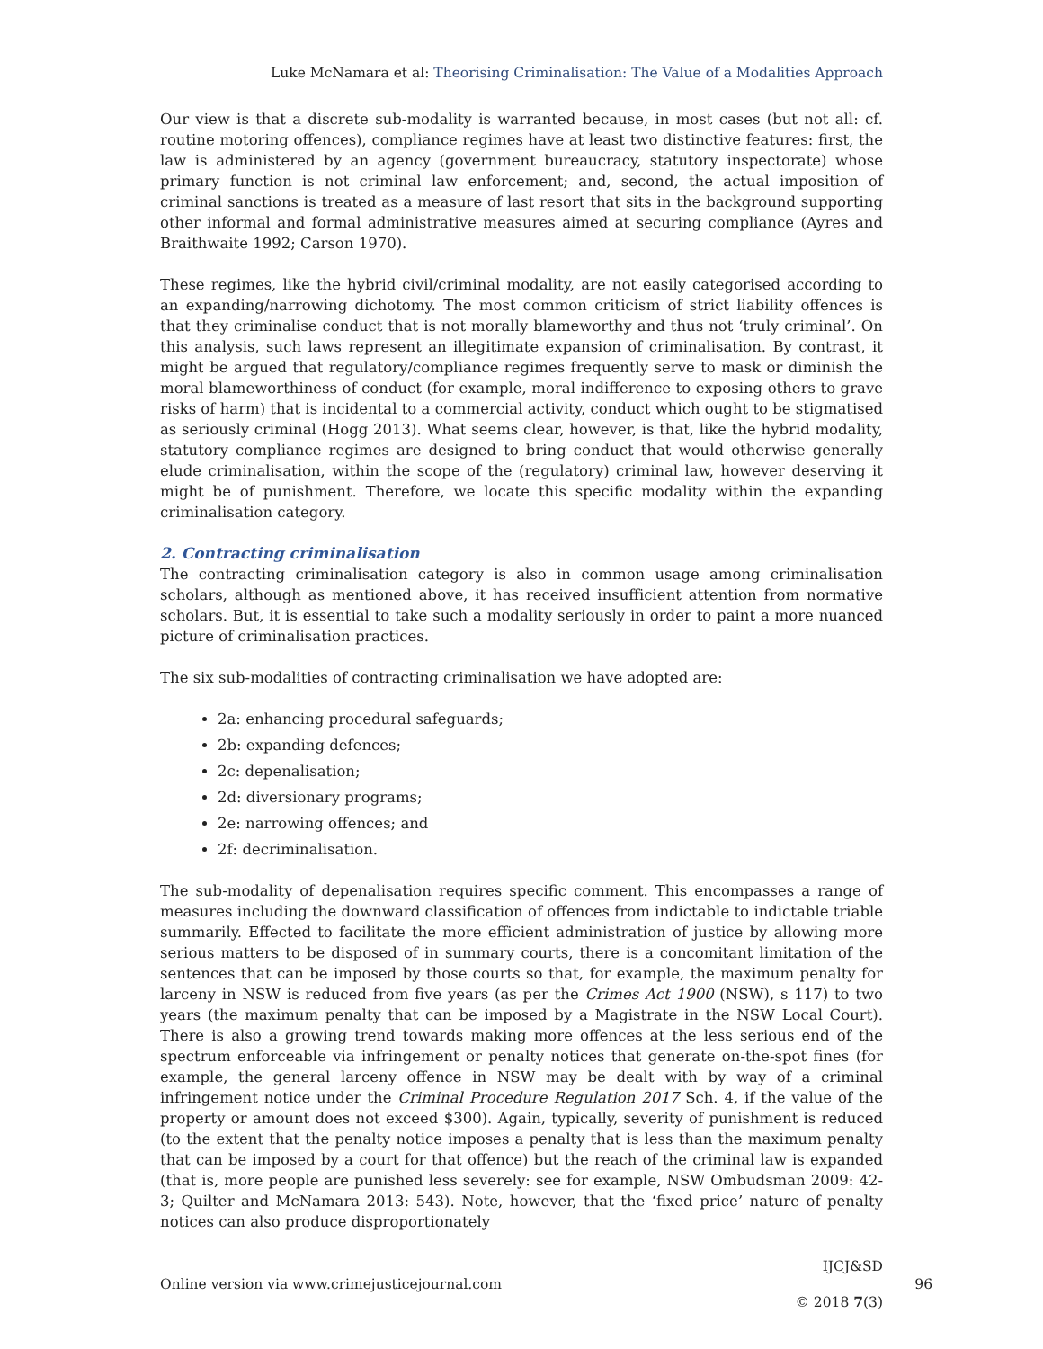Luke McNamara et al: Theorising Criminalisation: The Value of a Modalities Approach
Our view is that a discrete sub-modality is warranted because, in most cases (but not all: cf. routine motoring offences), compliance regimes have at least two distinctive features: first, the law is administered by an agency (government bureaucracy, statutory inspectorate) whose primary function is not criminal law enforcement; and, second, the actual imposition of criminal sanctions is treated as a measure of last resort that sits in the background supporting other informal and formal administrative measures aimed at securing compliance (Ayres and Braithwaite 1992; Carson 1970).
These regimes, like the hybrid civil/criminal modality, are not easily categorised according to an expanding/narrowing dichotomy. The most common criticism of strict liability offences is that they criminalise conduct that is not morally blameworthy and thus not ‘truly criminal’. On this analysis, such laws represent an illegitimate expansion of criminalisation. By contrast, it might be argued that regulatory/compliance regimes frequently serve to mask or diminish the moral blameworthiness of conduct (for example, moral indifference to exposing others to grave risks of harm) that is incidental to a commercial activity, conduct which ought to be stigmatised as seriously criminal (Hogg 2013). What seems clear, however, is that, like the hybrid modality, statutory compliance regimes are designed to bring conduct that would otherwise generally elude criminalisation, within the scope of the (regulatory) criminal law, however deserving it might be of punishment. Therefore, we locate this specific modality within the expanding criminalisation category.
2. Contracting criminalisation
The contracting criminalisation category is also in common usage among criminalisation scholars, although as mentioned above, it has received insufficient attention from normative scholars. But, it is essential to take such a modality seriously in order to paint a more nuanced picture of criminalisation practices.
The six sub-modalities of contracting criminalisation we have adopted are:
2a: enhancing procedural safeguards;
2b: expanding defences;
2c: depenalisation;
2d: diversionary programs;
2e: narrowing offences; and
2f: decriminalisation.
The sub-modality of depenalisation requires specific comment. This encompasses a range of measures including the downward classification of offences from indictable to indictable triable summarily. Effected to facilitate the more efficient administration of justice by allowing more serious matters to be disposed of in summary courts, there is a concomitant limitation of the sentences that can be imposed by those courts so that, for example, the maximum penalty for larceny in NSW is reduced from five years (as per the Crimes Act 1900 (NSW), s 117) to two years (the maximum penalty that can be imposed by a Magistrate in the NSW Local Court). There is also a growing trend towards making more offences at the less serious end of the spectrum enforceable via infringement or penalty notices that generate on-the-spot fines (for example, the general larceny offence in NSW may be dealt with by way of a criminal infringement notice under the Criminal Procedure Regulation 2017 Sch. 4, if the value of the property or amount does not exceed $300). Again, typically, severity of punishment is reduced (to the extent that the penalty notice imposes a penalty that is less than the maximum penalty that can be imposed by a court for that offence) but the reach of the criminal law is expanded (that is, more people are punished less severely: see for example, NSW Ombudsman 2009: 42-3; Quilter and McNamara 2013: 543). Note, however, that the ‘fixed price’ nature of penalty notices can also produce disproportionately
Online version via www.crimejusticejournal.com
IJCJ&SD 96
© 2018 7(3)